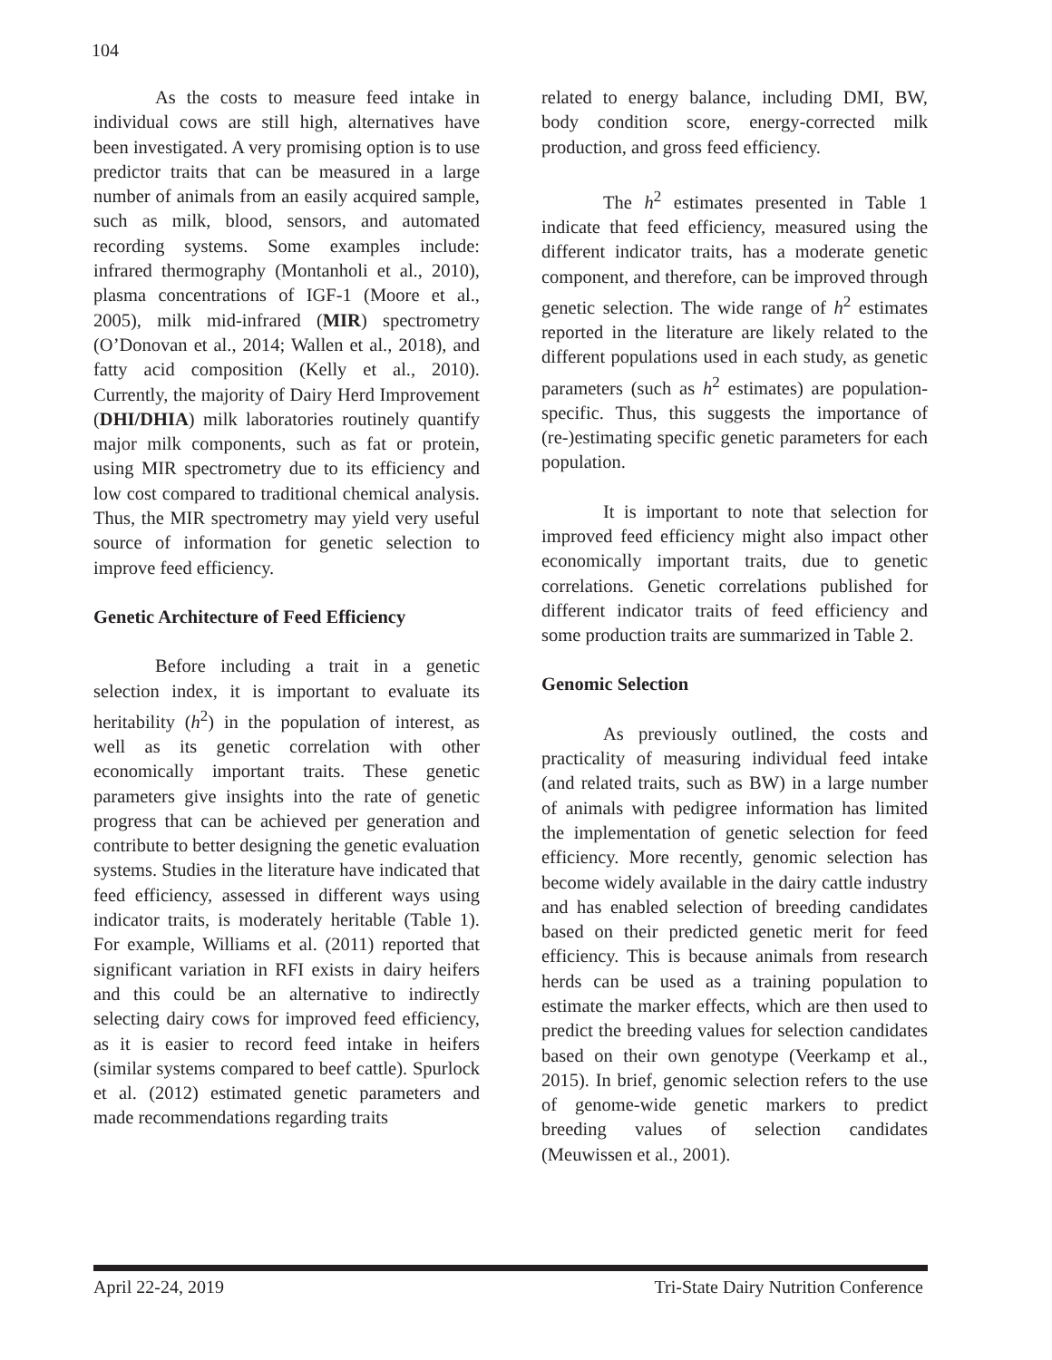104
As the costs to measure feed intake in individual cows are still high, alternatives have been investigated. A very promising option is to use predictor traits that can be measured in a large number of animals from an easily acquired sample, such as milk, blood, sensors, and automated recording systems. Some examples include: infrared thermography (Montanholi et al., 2010), plasma concentrations of IGF-1 (Moore et al., 2005), milk mid-infrared (MIR) spectrometry (O’Donovan et al., 2014; Wallen et al., 2018), and fatty acid composition (Kelly et al., 2010). Currently, the majority of Dairy Herd Improvement (DHI/DHIA) milk laboratories routinely quantify major milk components, such as fat or protein, using MIR spectrometry due to its efficiency and low cost compared to traditional chemical analysis. Thus, the MIR spectrometry may yield very useful source of information for genetic selection to improve feed efficiency.
Genetic Architecture of Feed Efficiency
Before including a trait in a genetic selection index, it is important to evaluate its heritability (h<sup>2</sup>) in the population of interest, as well as its genetic correlation with other economically important traits. These genetic parameters give insights into the rate of genetic progress that can be achieved per generation and contribute to better designing the genetic evaluation systems. Studies in the literature have indicated that feed efficiency, assessed in different ways using indicator traits, is moderately heritable (Table 1). For example, Williams et al. (2011) reported that significant variation in RFI exists in dairy heifers and this could be an alternative to indirectly selecting dairy cows for improved feed efficiency, as it is easier to record feed intake in heifers (similar systems compared to beef cattle). Spurlock et al. (2012) estimated genetic parameters and made recommendations regarding traits
related to energy balance, including DMI, BW, body condition score, energy-corrected milk production, and gross feed efficiency.
The h<sup>2</sup> estimates presented in Table 1 indicate that feed efficiency, measured using the different indicator traits, has a moderate genetic component, and therefore, can be improved through genetic selection. The wide range of h<sup>2</sup> estimates reported in the literature are likely related to the different populations used in each study, as genetic parameters (such as h<sup>2</sup> estimates) are population-specific. Thus, this suggests the importance of (re-)estimating specific genetic parameters for each population.
It is important to note that selection for improved feed efficiency might also impact other economically important traits, due to genetic correlations. Genetic correlations published for different indicator traits of feed efficiency and some production traits are summarized in Table 2.
Genomic Selection
As previously outlined, the costs and practicality of measuring individual feed intake (and related traits, such as BW) in a large number of animals with pedigree information has limited the implementation of genetic selection for feed efficiency. More recently, genomic selection has become widely available in the dairy cattle industry and has enabled selection of breeding candidates based on their predicted genetic merit for feed efficiency. This is because animals from research herds can be used as a training population to estimate the marker effects, which are then used to predict the breeding values for selection candidates based on their own genotype (Veerkamp et al., 2015). In brief, genomic selection refers to the use of genome-wide genetic markers to predict breeding values of selection candidates (Meuwissen et al., 2001).
April 22-24, 2019 Tri-State Dairy Nutrition Conference